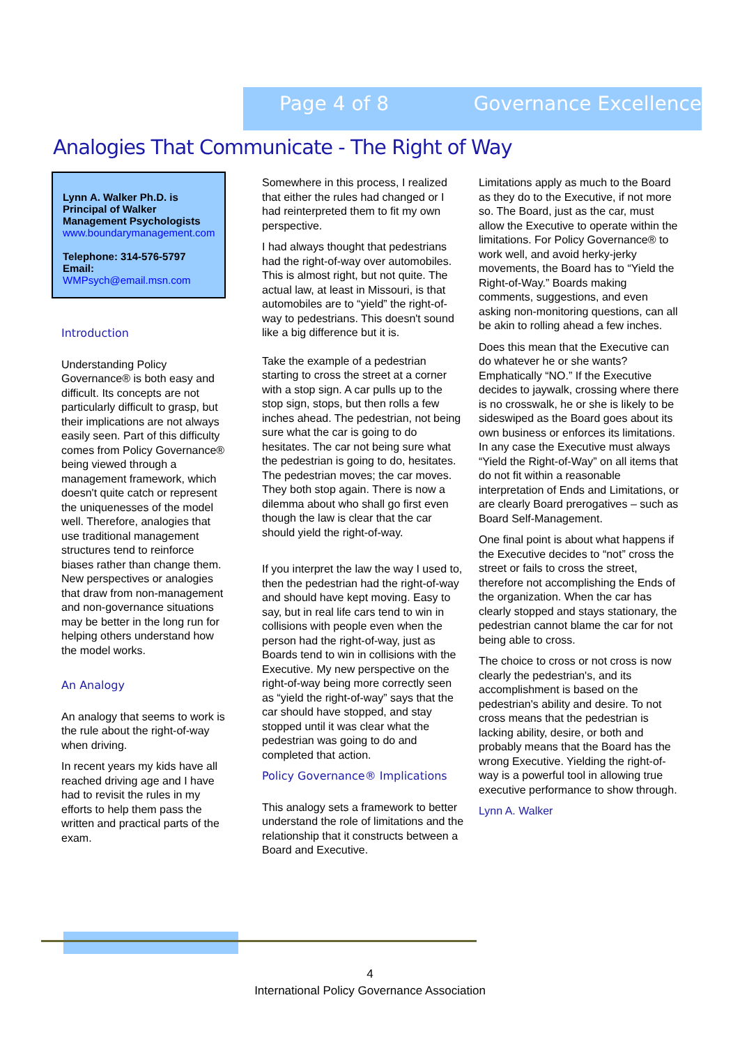Page 4 of 8 Governance Excellence
Analogies That Communicate - The Right of Way
Lynn A. Walker Ph.D. is Principal of Walker Management Psychologists
www.boundarymanagement.com
Telephone: 314-576-5797
Email:
WMPsych@email.msn.com
Introduction
Understanding Policy Governance® is both easy and difficult. Its concepts are not particularly difficult to grasp, but their implications are not always easily seen. Part of this difficulty comes from Policy Governance® being viewed through a management framework, which doesn't quite catch or represent the uniquenesses of the model well. Therefore, analogies that use traditional management structures tend to reinforce biases rather than change them. New perspectives or analogies that draw from non-management and non-governance situations may be better in the long run for helping others understand how the model works.
An Analogy
An analogy that seems to work is the rule about the right-of-way when driving.
In recent years my kids have all reached driving age and I have had to revisit the rules in my efforts to help them pass the written and practical parts of the exam.
Somewhere in this process, I realized that either the rules had changed or I had reinterpreted them to fit my own perspective.
I had always thought that pedestrians had the right-of-way over automobiles. This is almost right, but not quite. The actual law, at least in Missouri, is that automobiles are to “yield” the right-of-way to pedestrians. This doesn't sound like a big difference but it is.
Take the example of a pedestrian starting to cross the street at a corner with a stop sign. A car pulls up to the stop sign, stops, but then rolls a few inches ahead. The pedestrian, not being sure what the car is going to do hesitates. The car not being sure what the pedestrian is going to do, hesitates. The pedestrian moves; the car moves. They both stop again. There is now a dilemma about who shall go first even though the law is clear that the car should yield the right-of-way.
If you interpret the law the way I used to, then the pedestrian had the right-of-way and should have kept moving. Easy to say, but in real life cars tend to win in collisions with people even when the person had the right-of-way, just as Boards tend to win in collisions with the Executive. My new perspective on the right-of-way being more correctly seen as “yield the right-of-way” says that the car should have stopped, and stay stopped until it was clear what the pedestrian was going to do and completed that action.
Policy Governance® Implications
This analogy sets a framework to better understand the role of limitations and the relationship that it constructs between a Board and Executive.
Limitations apply as much to the Board as they do to the Executive, if not more so. The Board, just as the car, must allow the Executive to operate within the limitations. For Policy Governance® to work well, and avoid herky-jerky movements, the Board has to “Yield the Right-of-Way.” Boards making comments, suggestions, and even asking non-monitoring questions, can all be akin to rolling ahead a few inches.
Does this mean that the Executive can do whatever he or she wants? Emphatically “NO.” If the Executive decides to jaywalk, crossing where there is no crosswalk, he or she is likely to be sideswiped as the Board goes about its own business or enforces its limitations. In any case the Executive must always “Yield the Right-of-Way” on all items that do not fit within a reasonable interpretation of Ends and Limitations, or are clearly Board prerogatives – such as Board Self-Management.
One final point is about what happens if the Executive decides to “not” cross the street or fails to cross the street, therefore not accomplishing the Ends of the organization. When the car has clearly stopped and stays stationary, the pedestrian cannot blame the car for not being able to cross.
The choice to cross or not cross is now clearly the pedestrian's, and its accomplishment is based on the pedestrian's ability and desire. To not cross means that the pedestrian is lacking ability, desire, or both and probably means that the Board has the wrong Executive. Yielding the right-of-way is a powerful tool in allowing true executive performance to show through.
Lynn A. Walker
4
International Policy Governance Association